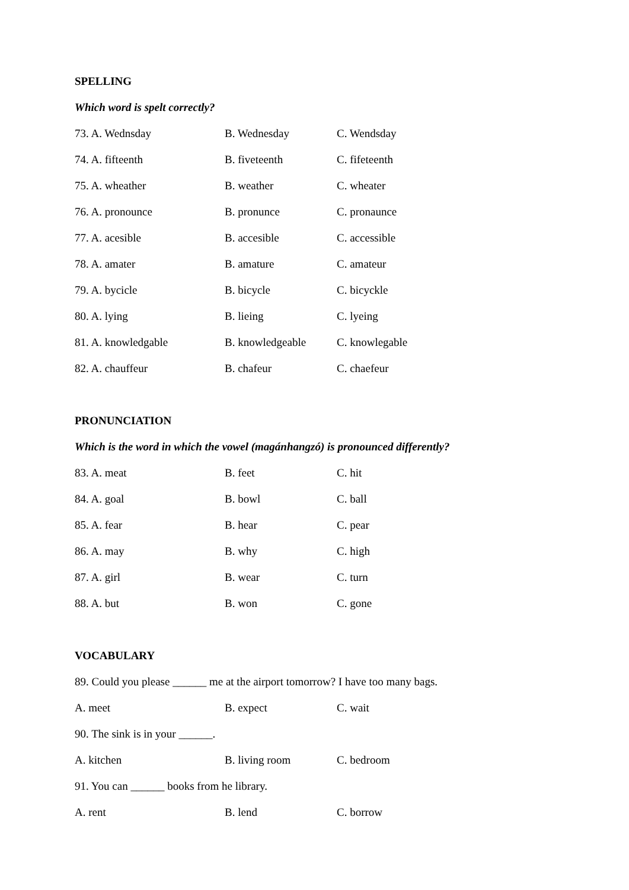SPELLING
Which word is spelt correctly?
73. A. Wednsday B. Wednesday C. Wendsday
74. A. fifteenth B. fiveteenth C. fifeteenth
75. A. wheather B. weather C. wheater
76. A. pronounce B. pronunce C. pronaunce
77. A. acesible B. accesible C. accessible
78. A. amater B. amature C. amateur
79. A. bycicle B. bicycle C. bicyckle
80. A. lying B. lieing C. lyeing
81. A. knowledgable B. knowledgeable C. knowlegable
82. A. chauffeur B. chafeur C. chaefeur
PRONUNCIATION
Which is the word in which the vowel (magánhangzó) is pronounced differently?
83. A. meat B. feet C. hit
84. A. goal B. bowl C. ball
85. A. fear B. hear C. pear
86. A. may B. why C. high
87. A. girl B. wear C. turn
88. A. but B. won C. gone
VOCABULARY
89. Could you please ______ me at the airport tomorrow? I have too many bags.
A. meet B. expect C. wait
90. The sink is in your ______.
A. kitchen B. living room C. bedroom
91. You can ______ books from he library.
A. rent B. lend C. borrow